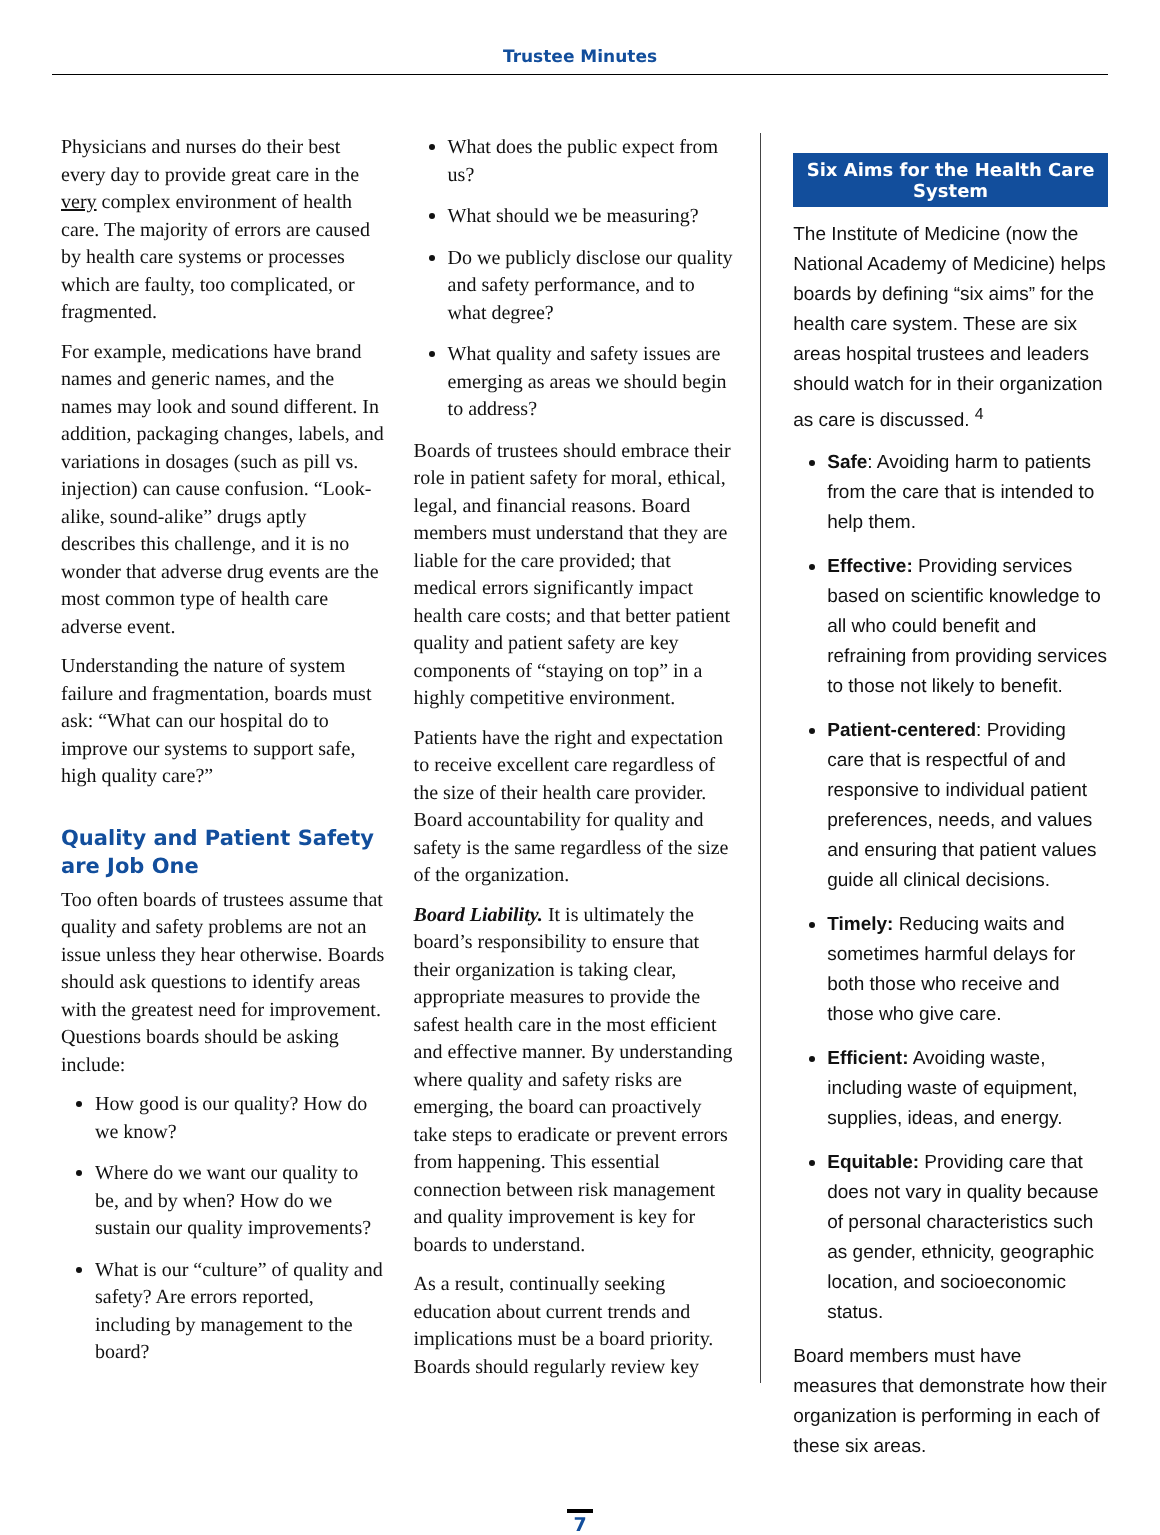Trustee Minutes
Physicians and nurses do their best every day to provide great care in the very complex environment of health care. The majority of errors are caused by health care systems or processes which are faulty, too complicated, or fragmented.
For example, medications have brand names and generic names, and the names may look and sound different. In addition, packaging changes, labels, and variations in dosages (such as pill vs. injection) can cause confusion. “Look-alike, sound-alike” drugs aptly describes this challenge, and it is no wonder that adverse drug events are the most common type of health care adverse event.
Understanding the nature of system failure and fragmentation, boards must ask: “What can our hospital do to improve our systems to support safe, high quality care?”
Quality and Patient Safety are Job One
Too often boards of trustees assume that quality and safety problems are not an issue unless they hear otherwise. Boards should ask questions to identify areas with the greatest need for improvement. Questions boards should be asking include:
How good is our quality? How do we know?
Where do we want our quality to be, and by when? How do we sustain our quality improvements?
What is our “culture” of quality and safety? Are errors reported, including by management to the board?
What does the public expect from us?
What should we be measuring?
Do we publicly disclose our quality and safety performance, and to what degree?
What quality and safety issues are emerging as areas we should begin to address?
Boards of trustees should embrace their role in patient safety for moral, ethical, legal, and financial reasons. Board members must understand that they are liable for the care provided; that medical errors significantly impact health care costs; and that better patient quality and patient safety are key components of “staying on top” in a highly competitive environment.
Patients have the right and expectation to receive excellent care regardless of the size of their health care provider. Board accountability for quality and safety is the same regardless of the size of the organization.
Board Liability. It is ultimately the board’s responsibility to ensure that their organization is taking clear, appropriate measures to provide the safest health care in the most efficient and effective manner. By understanding where quality and safety risks are emerging, the board can proactively take steps to eradicate or prevent errors from happening. This essential connection between risk management and quality improvement is key for boards to understand.
As a result, continually seeking education about current trends and implications must be a board priority. Boards should regularly review key
Six Aims for the Health Care System
The Institute of Medicine (now the National Academy of Medicine) helps boards by defining “six aims” for the health care system. These are six areas hospital trustees and leaders should watch for in their organization as care is discussed. <sup>4</sup>
Safe: Avoiding harm to patients from the care that is intended to help them.
Effective: Providing services based on scientific knowledge to all who could benefit and refraining from providing services to those not likely to benefit.
Patient-centered: Providing care that is respectful of and responsive to individual patient preferences, needs, and values and ensuring that patient values guide all clinical decisions.
Timely: Reducing waits and sometimes harmful delays for both those who receive and those who give care.
Efficient: Avoiding waste, including waste of equipment, supplies, ideas, and energy.
Equitable: Providing care that does not vary in quality because of personal characteristics such as gender, ethnicity, geographic location, and socioeconomic status.
Board members must have measures that demonstrate how their organization is performing in each of these six areas.
7